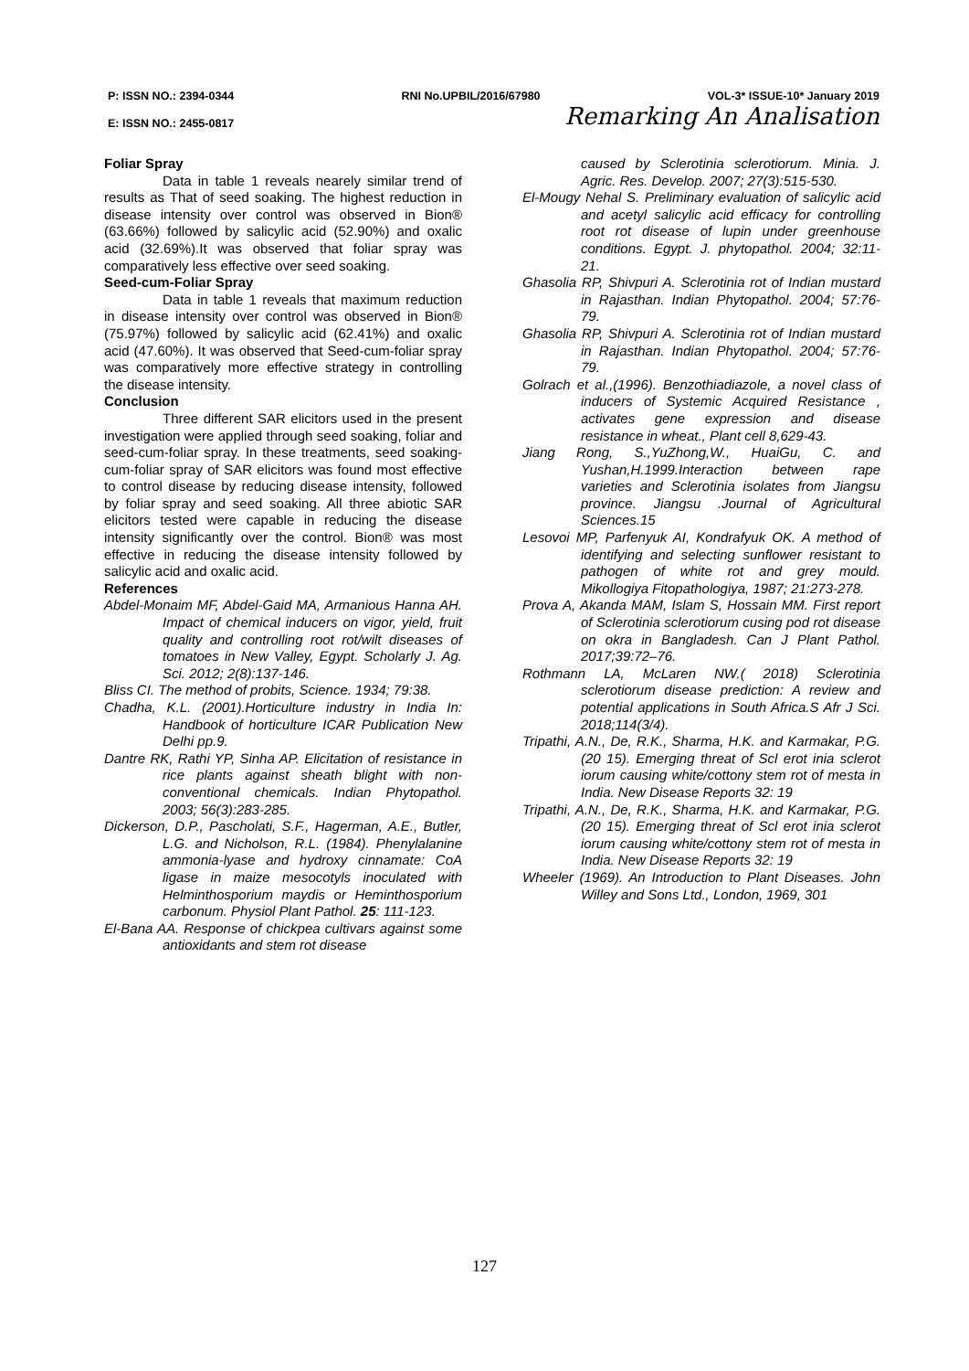P: ISSN NO.: 2394-0344 RNI No.UPBIL/2016/67980 VOL-3* ISSUE-10* January 2019
E: ISSN NO.: 2455-0817 Remarking An Analisation
Foliar Spray
Data in table 1 reveals nearely similar trend of results as That of seed soaking. The highest reduction in disease intensity over control was observed in Bion® (63.66%) followed by salicylic acid (52.90%) and oxalic acid (32.69%).It was observed that foliar spray was comparatively less effective over seed soaking.
Seed-cum-Foliar Spray
Data in table 1 reveals that maximum reduction in disease intensity over control was observed in Bion® (75.97%) followed by salicylic acid (62.41%) and oxalic acid (47.60%). It was observed that Seed-cum-foliar spray was comparatively more effective strategy in controlling the disease intensity.
Conclusion
Three different SAR elicitors used in the present investigation were applied through seed soaking, foliar and seed-cum-foliar spray. In these treatments, seed soaking-cum-foliar spray of SAR elicitors was found most effective to control disease by reducing disease intensity, followed by foliar spray and seed soaking. All three abiotic SAR elicitors tested were capable in reducing the disease intensity significantly over the control. Bion® was most effective in reducing the disease intensity followed by salicylic acid and oxalic acid.
References
Abdel-Monaim MF, Abdel-Gaid MA, Armanious Hanna AH. Impact of chemical inducers on vigor, yield, fruit quality and controlling root rot/wilt diseases of tomatoes in New Valley, Egypt. Scholarly J. Ag. Sci. 2012; 2(8):137-146.
Bliss CI. The method of probits, Science. 1934; 79:38.
Chadha, K.L. (2001).Horticulture industry in India In: Handbook of horticulture ICAR Publication New Delhi pp.9.
Dantre RK, Rathi YP, Sinha AP. Elicitation of resistance in rice plants against sheath blight with non-conventional chemicals. Indian Phytopathol. 2003; 56(3):283-285.
Dickerson, D.P., Pascholati, S.F., Hagerman, A.E., Butler, L.G. and Nicholson, R.L. (1984). Phenylalanine ammonia-lyase and hydroxy cinnamate: CoA ligase in maize mesocotyls inoculated with Helminthosporium maydis or Heminthosporium carbonum. Physiol Plant Pathol. 25: 111-123.
El-Bana AA. Response of chickpea cultivars against some antioxidants and stem rot disease
caused by Sclerotinia sclerotiorum. Minia. J. Agric. Res. Develop. 2007; 27(3):515-530.
El-Mougy Nehal S. Preliminary evaluation of salicylic acid and acetyl salicylic acid efficacy for controlling root rot disease of lupin under greenhouse conditions. Egypt. J. phytopathol. 2004; 32:11-21.
Ghasolia RP, Shivpuri A. Sclerotinia rot of Indian mustard in Rajasthan. Indian Phytopathol. 2004; 57:76-79.
Ghasolia RP, Shivpuri A. Sclerotinia rot of Indian mustard in Rajasthan. Indian Phytopathol. 2004; 57:76-79.
Golrach et al.,(1996). Benzothiadiazole, a novel class of inducers of Systemic Acquired Resistance , activates gene expression and disease resistance in wheat., Plant cell 8,629-43.
Jiang Rong, S.,YuZhong,W., HuaiGu, C. and Yushan,H.1999.Interaction between rape varieties and Sclerotinia isolates from Jiangsu province. Jiangsu .Journal of Agricultural Sciences.15
Lesovoi MP, Parfenyuk AI, Kondrafyuk OK. A method of identifying and selecting sunflower resistant to pathogen of white rot and grey mould. Mikollogiya Fitopathologiya, 1987; 21:273-278.
Prova A, Akanda MAM, Islam S, Hossain MM. First report of Sclerotinia sclerotiorum cusing pod rot disease on okra in Bangladesh. Can J Plant Pathol. 2017;39:72–76.
Rothmann LA, McLaren NW.( 2018) Sclerotinia sclerotiorum disease prediction: A review and potential applications in South Africa.S Afr J Sci. 2018;114(3/4).
Tripathi, A.N., De, R.K., Sharma, H.K. and Karmakar, P.G.(20 15). Emerging threat of Scl erot inia sclerot iorum causing white/cottony stem rot of mesta in India. New Disease Reports 32: 19
Tripathi, A.N., De, R.K., Sharma, H.K. and Karmakar, P.G. (20 15). Emerging threat of Scl erot inia sclerot iorum causing white/cottony stem rot of mesta in India. New Disease Reports 32: 19
Wheeler (1969). An Introduction to Plant Diseases. John Willey and Sons Ltd., London, 1969, 301
127